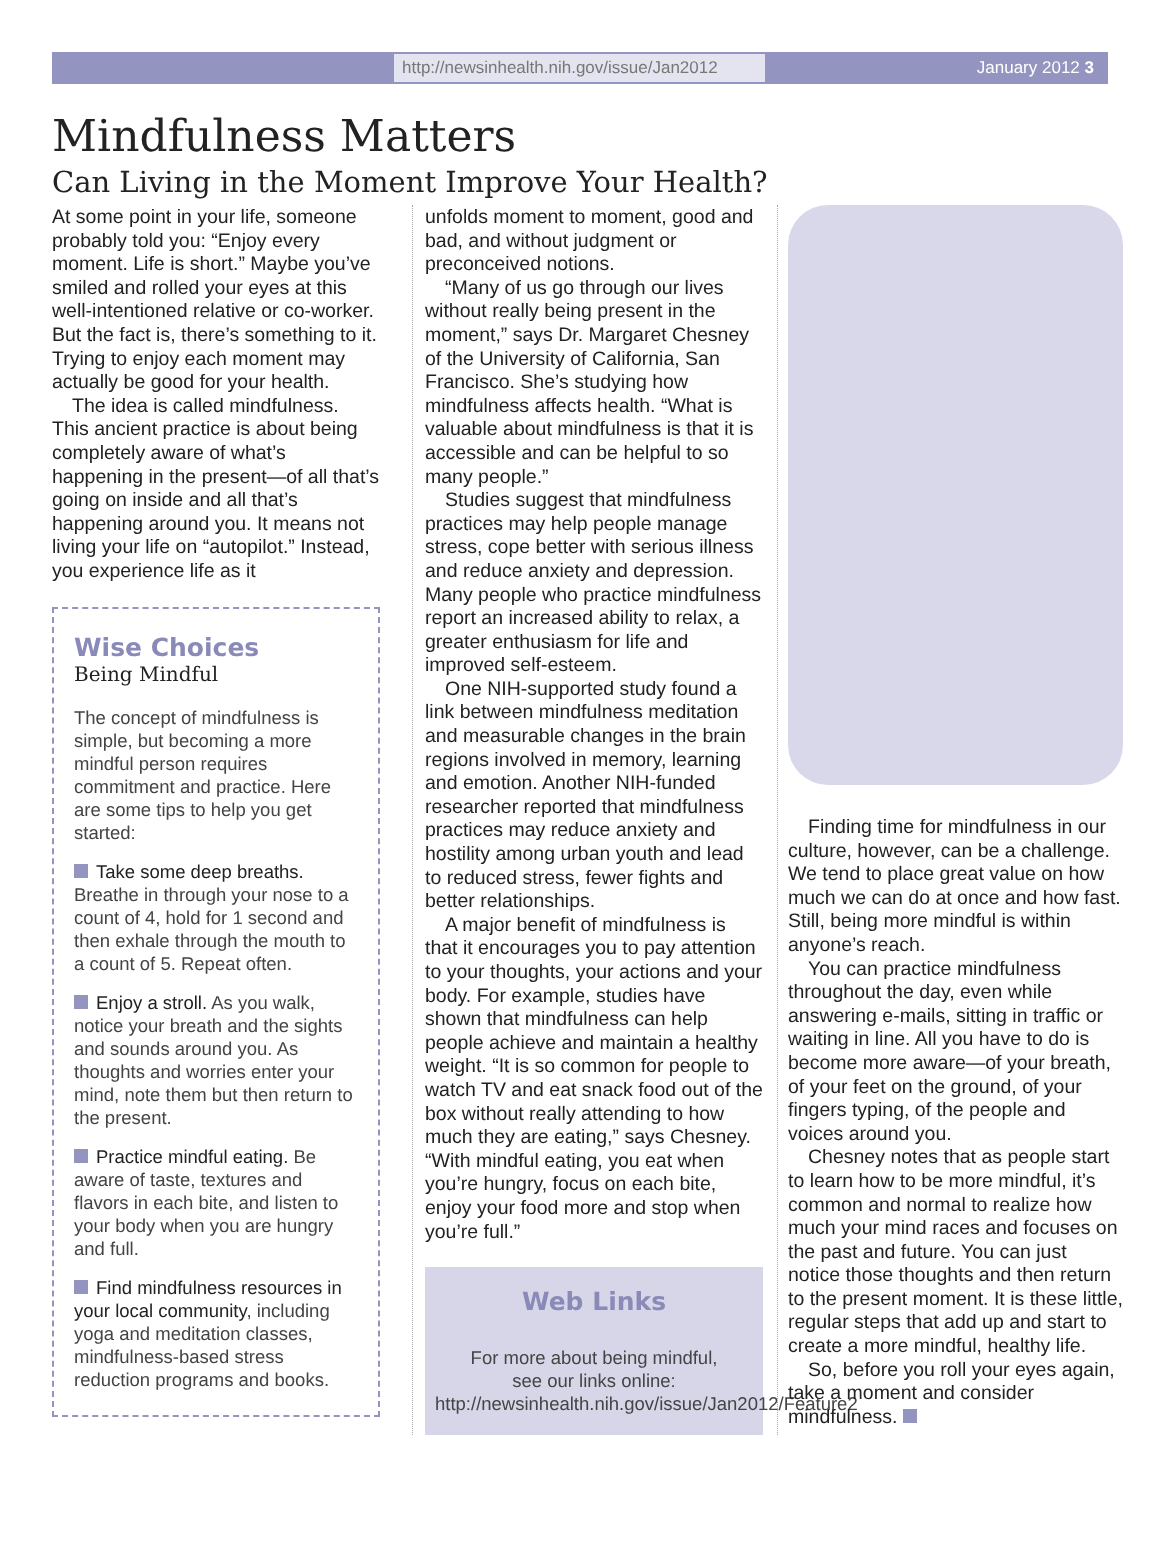http://newsinhealth.nih.gov/issue/Jan2012 January 2012 3
Mindfulness Matters
Can Living in the Moment Improve Your Health?
At some point in your life, someone probably told you: “Enjoy every moment. Life is short.” Maybe you’ve smiled and rolled your eyes at this well-intentioned relative or co-worker. But the fact is, there’s something to it. Trying to enjoy each moment may actually be good for your health.
The idea is called mindfulness. This ancient practice is about being completely aware of what’s happening in the present—of all that’s going on inside and all that’s happening around you. It means not living your life on “autopilot.” Instead, you experience life as it
Wise Choices
Being Mindful
The concept of mindfulness is simple, but becoming a more mindful person requires commitment and practice. Here are some tips to help you get started:
Take some deep breaths. Breathe in through your nose to a count of 4, hold for 1 second and then exhale through the mouth to a count of 5. Repeat often.
Enjoy a stroll. As you walk, notice your breath and the sights and sounds around you. As thoughts and worries enter your mind, note them but then return to the present.
Practice mindful eating. Be aware of taste, textures and flavors in each bite, and listen to your body when you are hungry and full.
Find mindfulness resources in your local community, including yoga and meditation classes, mindfulness-based stress reduction programs and books.
unfolds moment to moment, good and bad, and without judgment or preconceived notions.
“Many of us go through our lives without really being present in the moment,” says Dr. Margaret Chesney of the University of California, San Francisco. She’s studying how mindfulness affects health. “What is valuable about mindfulness is that it is accessible and can be helpful to so many people.”
Studies suggest that mindfulness practices may help people manage stress, cope better with serious illness and reduce anxiety and depression. Many people who practice mindfulness report an increased ability to relax, a greater enthusiasm for life and improved self-esteem.
One NIH-supported study found a link between mindfulness meditation and measurable changes in the brain regions involved in memory, learning and emotion. Another NIH-funded researcher reported that mindfulness practices may reduce anxiety and hostility among urban youth and lead to reduced stress, fewer fights and better relationships.
A major benefit of mindfulness is that it encourages you to pay attention to your thoughts, your actions and your body. For example, studies have shown that mindfulness can help people achieve and maintain a healthy weight. “It is so common for people to watch TV and eat snack food out of the box without really attending to how much they are eating,” says Chesney. “With mindful eating, you eat when you’re hungry, focus on each bite, enjoy your food more and stop when you’re full.”
Web Links
For more about being mindful,
see our links online:
http://newsinhealth.nih.gov/issue/Jan2012/Feature2
Finding time for mindfulness in our culture, however, can be a challenge. We tend to place great value on how much we can do at once and how fast. Still, being more mindful is within anyone’s reach.
You can practice mindfulness throughout the day, even while answering e-mails, sitting in traffic or waiting in line. All you have to do is become more aware—of your breath, of your feet on the ground, of your fingers typing, of the people and voices around you.
Chesney notes that as people start to learn how to be more mindful, it’s common and normal to realize how much your mind races and focuses on the past and future. You can just notice those thoughts and then return to the present moment. It is these little, regular steps that add up and start to create a more mindful, healthy life.
So, before you roll your eyes again, take a moment and consider mindfulness.